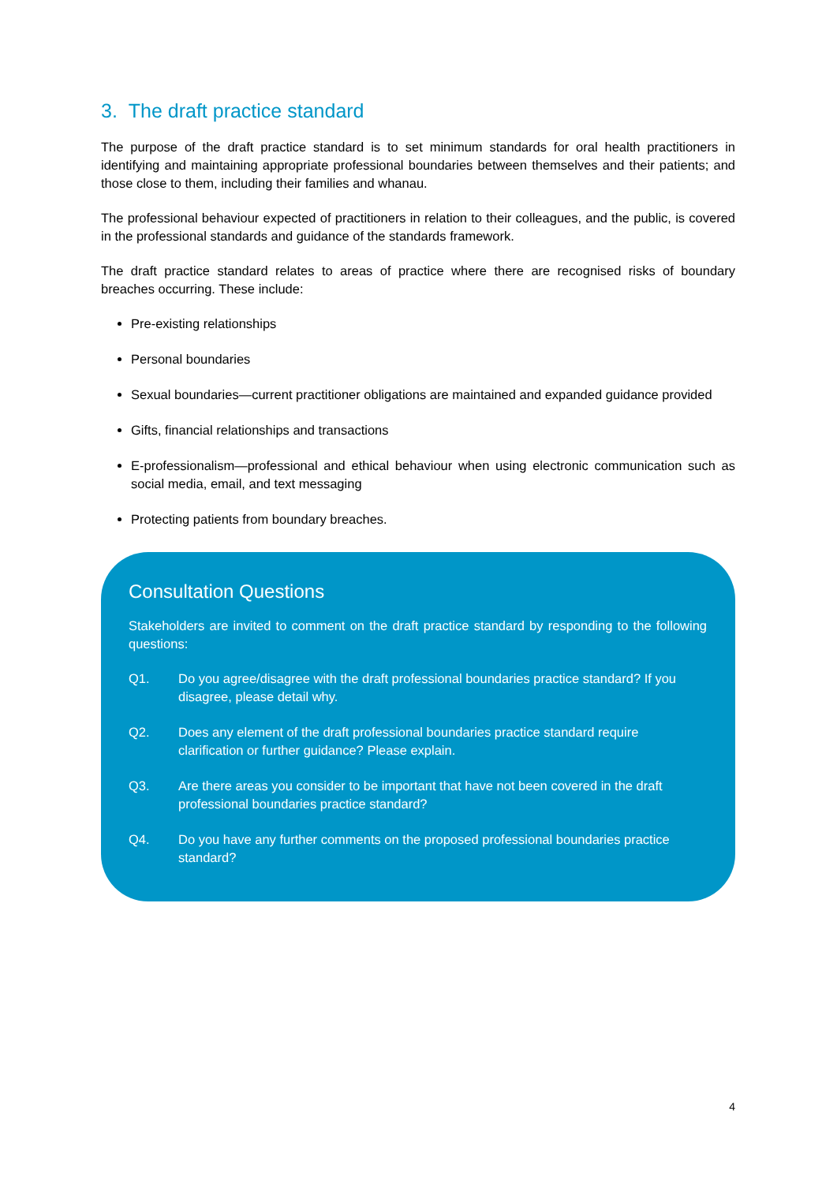3. The draft practice standard
The purpose of the draft practice standard is to set minimum standards for oral health practitioners in identifying and maintaining appropriate professional boundaries between themselves and their patients; and those close to them, including their families and whanau.
The professional behaviour expected of practitioners in relation to their colleagues, and the public, is covered in the professional standards and guidance of the standards framework.
The draft practice standard relates to areas of practice where there are recognised risks of boundary breaches occurring. These include:
Pre-existing relationships
Personal boundaries
Sexual boundaries—current practitioner obligations are maintained and expanded guidance provided
Gifts, financial relationships and transactions
E-professionalism—professional and ethical behaviour when using electronic communication such as social media, email, and text messaging
Protecting patients from boundary breaches.
Consultation Questions
Stakeholders are invited to comment on the draft practice standard by responding to the following questions:
Q1. Do you agree/disagree with the draft professional boundaries practice standard? If you disagree, please detail why.
Q2. Does any element of the draft professional boundaries practice standard require clarification or further guidance? Please explain.
Q3. Are there areas you consider to be important that have not been covered in the draft professional boundaries practice standard?
Q4. Do you have any further comments on the proposed professional boundaries practice standard?
4